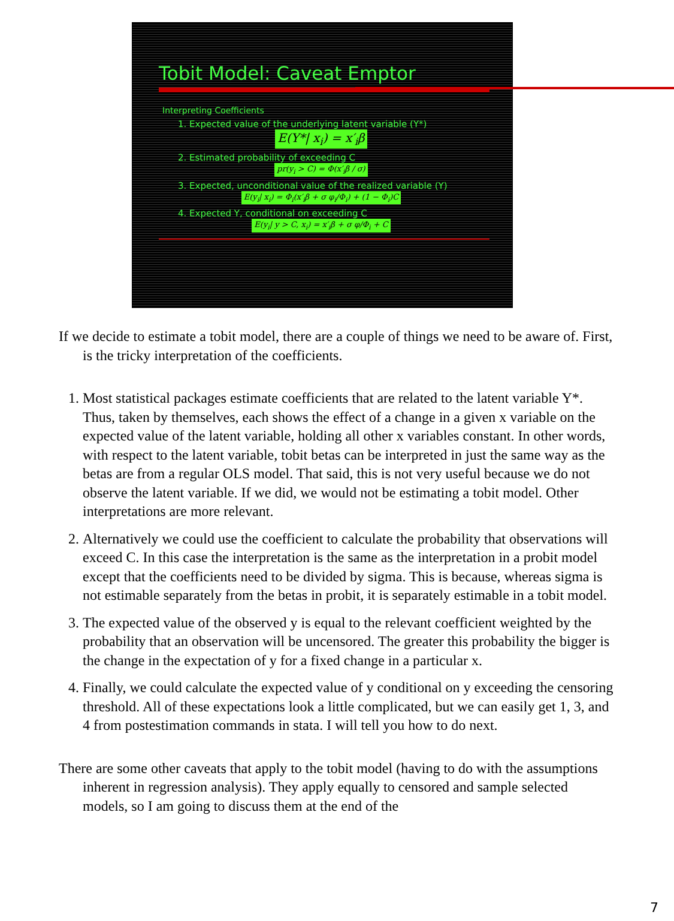Tobit Model: Caveat Emptor
Interpreting Coefficients
1. Expected value of the underlying latent variable (Y*)
E(Y*| x<sub>i</sub>) = x′<sub>i</sub>β
2. Estimated probability of exceeding C
pr(y<sub>i</sub> > C) = Φ(x′<sub>i</sub>β / σ)
3. Expected, unconditional value of the realized variable (Y)
E(y<sub>i</sub>| x<sub>i</sub>) = Φ<sub>i</sub>(x′<sub>i</sub>β + σ φ<sub>i</sub>/Φ<sub>i</sub>) + (1 − Φ<sub>i</sub>)C
4. Expected Y, conditional on exceeding C
E(y<sub>i</sub>| y > C, x<sub>i</sub>) = x′<sub>i</sub>β + σ φ/Φ<sub>i</sub> + C
If we decide to estimate a tobit model, there are a couple of things we need to be aware of. First, is the tricky interpretation of the coefficients.
1. Most statistical packages estimate coefficients that are related to the latent variable Y*. Thus, taken by themselves, each shows the effect of a change in a given x variable on the expected value of the latent variable, holding all other x variables constant. In other words, with respect to the latent variable, tobit betas can be interpreted in just the same way as the betas are from a regular OLS model. That said, this is not very useful because we do not observe the latent variable. If we did, we would not be estimating a tobit model. Other interpretations are more relevant.
2. Alternatively we could use the coefficient to calculate the probability that observations will exceed C. In this case the interpretation is the same as the interpretation in a probit model except that the coefficients need to be divided by sigma. This is because, whereas sigma is not estimable separately from the betas in probit, it is separately estimable in a tobit model.
3. The expected value of the observed y is equal to the relevant coefficient weighted by the probability that an observation will be uncensored. The greater this probability the bigger is the change in the expectation of y for a fixed change in a particular x.
4. Finally, we could calculate the expected value of y conditional on y exceeding the censoring threshold. All of these expectations look a little complicated, but we can easily get 1, 3, and 4 from postestimation commands in stata. I will tell you how to do next.
There are some other caveats that apply to the tobit model (having to do with the assumptions inherent in regression analysis). They apply equally to censored and sample selected models, so I am going to discuss them at the end of the
7